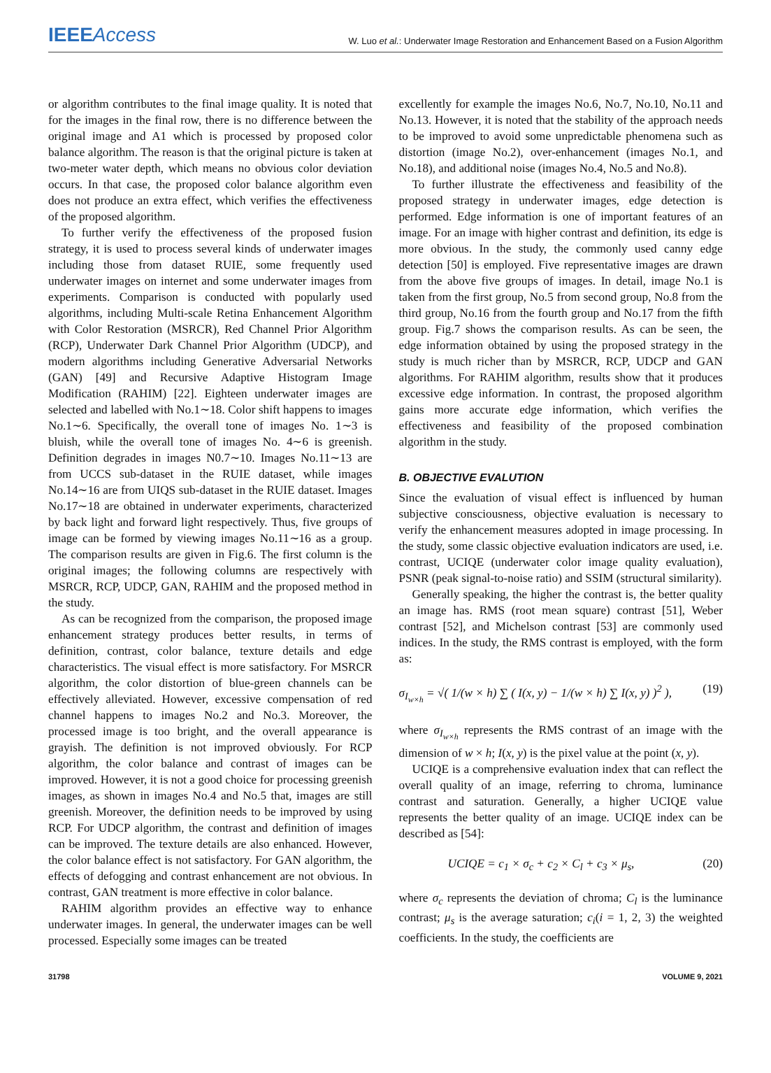IEEEAccess
W. Luo et al.: Underwater Image Restoration and Enhancement Based on a Fusion Algorithm
or algorithm contributes to the final image quality. It is noted that for the images in the final row, there is no difference between the original image and A1 which is processed by proposed color balance algorithm. The reason is that the original picture is taken at two-meter water depth, which means no obvious color deviation occurs. In that case, the proposed color balance algorithm even does not produce an extra effect, which verifies the effectiveness of the proposed algorithm.
To further verify the effectiveness of the proposed fusion strategy, it is used to process several kinds of underwater images including those from dataset RUIE, some frequently used underwater images on internet and some underwater images from experiments. Comparison is conducted with popularly used algorithms, including Multi-scale Retina Enhancement Algorithm with Color Restoration (MSRCR), Red Channel Prior Algorithm (RCP), Underwater Dark Channel Prior Algorithm (UDCP), and modern algorithms including Generative Adversarial Networks (GAN) [49] and Recursive Adaptive Histogram Image Modification (RAHIM) [22]. Eighteen underwater images are selected and labelled with No.1∼18. Color shift happens to images No.1∼6. Specifically, the overall tone of images No. 1∼3 is bluish, while the overall tone of images No. 4∼6 is greenish. Definition degrades in images N0.7∼10. Images No.11∼13 are from UCCS sub-dataset in the RUIE dataset, while images No.14∼16 are from UIQS sub-dataset in the RUIE dataset. Images No.17∼18 are obtained in underwater experiments, characterized by back light and forward light respectively. Thus, five groups of image can be formed by viewing images No.11∼16 as a group. The comparison results are given in Fig.6. The first column is the original images; the following columns are respectively with MSRCR, RCP, UDCP, GAN, RAHIM and the proposed method in the study.
As can be recognized from the comparison, the proposed image enhancement strategy produces better results, in terms of definition, contrast, color balance, texture details and edge characteristics. The visual effect is more satisfactory. For MSRCR algorithm, the color distortion of blue-green channels can be effectively alleviated. However, excessive compensation of red channel happens to images No.2 and No.3. Moreover, the processed image is too bright, and the overall appearance is grayish. The definition is not improved obviously. For RCP algorithm, the color balance and contrast of images can be improved. However, it is not a good choice for processing greenish images, as shown in images No.4 and No.5 that, images are still greenish. Moreover, the definition needs to be improved by using RCP. For UDCP algorithm, the contrast and definition of images can be improved. The texture details are also enhanced. However, the color balance effect is not satisfactory. For GAN algorithm, the effects of defogging and contrast enhancement are not obvious. In contrast, GAN treatment is more effective in color balance.
RAHIM algorithm provides an effective way to enhance underwater images. In general, the underwater images can be well processed. Especially some images can be treated
excellently for example the images No.6, No.7, No.10, No.11 and No.13. However, it is noted that the stability of the approach needs to be improved to avoid some unpredictable phenomena such as distortion (image No.2), over-enhancement (images No.1, and No.18), and additional noise (images No.4, No.5 and No.8).
To further illustrate the effectiveness and feasibility of the proposed strategy in underwater images, edge detection is performed. Edge information is one of important features of an image. For an image with higher contrast and definition, its edge is more obvious. In the study, the commonly used canny edge detection [50] is employed. Five representative images are drawn from the above five groups of images. In detail, image No.1 is taken from the first group, No.5 from second group, No.8 from the third group, No.16 from the fourth group and No.17 from the fifth group. Fig.7 shows the comparison results. As can be seen, the edge information obtained by using the proposed strategy in the study is much richer than by MSRCR, RCP, UDCP and GAN algorithms. For RAHIM algorithm, results show that it produces excessive edge information. In contrast, the proposed algorithm gains more accurate edge information, which verifies the effectiveness and feasibility of the proposed combination algorithm in the study.
B. OBJECTIVE EVALUTION
Since the evaluation of visual effect is influenced by human subjective consciousness, objective evaluation is necessary to verify the enhancement measures adopted in image processing. In the study, some classic objective evaluation indicators are used, i.e. contrast, UCIQE (underwater color image quality evaluation), PSNR (peak signal-to-noise ratio) and SSIM (structural similarity).
Generally speaking, the higher the contrast is, the better quality an image has. RMS (root mean square) contrast [51], Weber contrast [52], and Michelson contrast [53] are commonly used indices. In the study, the RMS contrast is employed, with the form as:
σ<sub>I<sub>w×h</sub></sub> = √( 1/(w × h) ∑ ( I(x, y) − 1/(w × h) ∑ I(x, y) )<sup>2</sup> ), (19)
where σ<sub>I<sub>w×h</sub></sub> represents the RMS contrast of an image with the dimension of w × h; I(x, y) is the pixel value at the point (x, y).
UCIQE is a comprehensive evaluation index that can reflect the overall quality of an image, referring to chroma, luminance contrast and saturation. Generally, a higher UCIQE value represents the better quality of an image. UCIQE index can be described as [54]:
UCIQE = c<sub>1</sub> × σ<sub>c</sub> + c<sub>2</sub> × C<sub>l</sub> + c<sub>3</sub> × μ<sub>s</sub>, (20)
where σ<sub>c</sub> represents the deviation of chroma; C<sub>l</sub> is the luminance contrast; μ<sub>s</sub> is the average saturation; c<sub>i</sub>(i = 1, 2, 3) the weighted coefficients. In the study, the coefficients are
31798 VOLUME 9, 2021